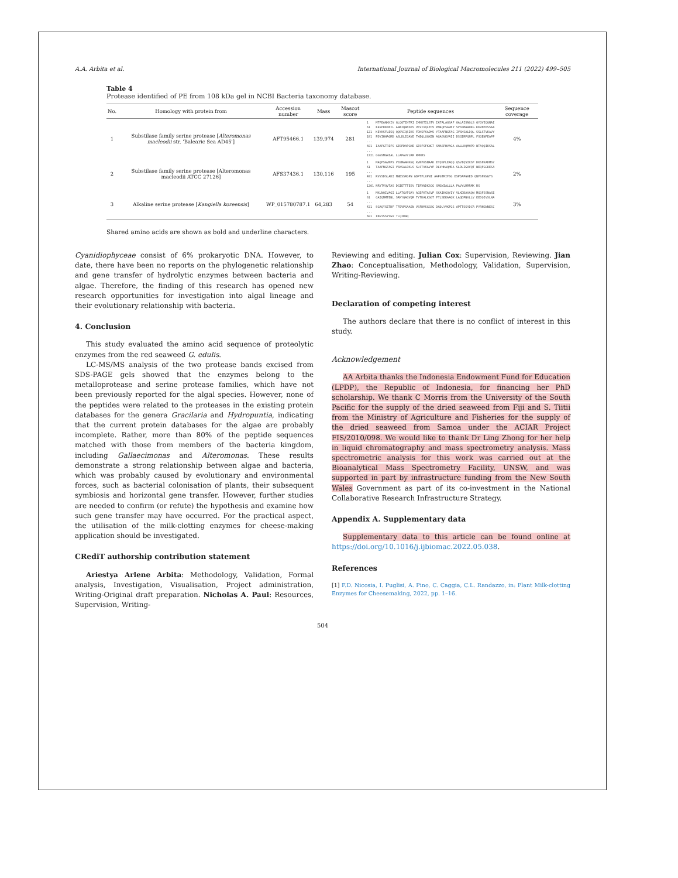A.A. Arbita et al. International Journal of Biological Macromolecules 211 (2022) 499–505
Table 4
Protease identified of PE from 108 kDa gel in NCBI Bacteria taxonomy database.
| No. | Homology with protein from | Accession number | Mass | Mascot score | Peptide sequences | Sequence coverage |
| --- | --- | --- | --- | --- | --- | --- |
| 1 | Substilase family serine protease [ Alteromonas macleodii str. 'Balearic Sea AD45'] | AFT95466.1 | 139,974 | 281 | 1 MTFEANKKIV GLQGTIHTRI IMKKTILSTV IATALAGSAF GALAISNQLS GYGVEQQNAI 61 EASFDKKNIL ANAIQANSDS VKVIVQLTDV PMAQFSAVNP SVSSMAAHKG KKVNFESSAA 121 KEYKSFLESQ QQSVIQSIKS FDKSFKADMS YTAAFNGFAG IVSKSALDQL SSLSTVKAVY 181 PDVIHHAQMD ASLDLIGAVE TWEQLGGKEN AGAGVKVAII DSGIRPQNPL FSGENFEAPP ... 601 IAAPGTRIFS GESPDAPGHE GESFSFKNGT SMASPHVAGA AALLKQMHPD WTAQQIKSAL ... 1321 GGGSMGWIAL LLAPAVYLRR RMKRS | 4% |
| 2 | Substilase family serine protease [Alteromonas macleodii ATCC 27126] | AFS37436.1 | 130,116 | 195 | 1 MAQFSAVNPS VSSMAAHKGQ KVNFKSNAAK EYQSFLEAQQ QSVIQSIKSF DKSFKADMSY 61 TAAFNGFAGI VSKSALDKLS SLSTVKAVYP DLVHHAQMDA SLDLIGAVQT WEQFGGKESA ... 481 RVVSDSLADI MNESSRGPN GDPTFLKPNI AAPGTRIFSG ESPDAPGHED QNFSFKNGTS ... 1201 NRVTVQVTAS DGIETTTESV TIRVNDKSGG SMGWIALLLA PAVYLRRRMK RS | 2% |
| 3 | Alkaline serine protease [ Kangiella koreensis ] | WP_015780787.1 | 64,283 | 54 | 1 MKLNQIVAGI LLATGVTGAY AGEFKTASVP SKAIKGQYIV VLKDDAVAQN MGQFSSNASE 61 QAIQMMTENL SRKYQAQVQR TYTKALKGGT FTLSEKAAQK LAQDPNVLLV EEDQIVSLNA ... 421 SGAQYSETDF TFEVPSAASN VSFDMSGGSG DADLYVKFGS APTTSSYDCR PYRNGNNESC ... 601 IRGYSSYSGV TLQIDWQ | 3% |
Shared amino acids are shown as bold and underline characters.
Cyanidiophyceae consist of 6% prokaryotic DNA. However, to date, there have been no reports on the phylogenetic relationship and gene transfer of hydrolytic enzymes between bacteria and algae. Therefore, the finding of this research has opened new research opportunities for investigation into algal lineage and their evolutionary relationship with bacteria.
4. Conclusion
This study evaluated the amino acid sequence of proteolytic enzymes from the red seaweed G. edulis.
LC-MS/MS analysis of the two protease bands excised from SDS-PAGE gels showed that the enzymes belong to the metalloprotease and serine protease families, which have not been previously reported for the algal species. However, none of the peptides were related to the proteases in the existing protein databases for the genera Gracilaria and Hydropuntia, indicating that the current protein databases for the algae are probably incomplete. Rather, more than 80% of the peptide sequences matched with those from members of the bacteria kingdom, including Gallaecimonas and Alteromonas. These results demonstrate a strong relationship between algae and bacteria, which was probably caused by evolutionary and environmental forces, such as bacterial colonisation of plants, their subsequent symbiosis and horizontal gene transfer. However, further studies are needed to confirm (or refute) the hypothesis and examine how such gene transfer may have occurred. For the practical aspect, the utilisation of the milk-clotting enzymes for cheese-making application should be investigated.
CRediT authorship contribution statement
Ariestya Arlene Arbita: Methodology, Validation, Formal analysis, Investigation, Visualisation, Project administration, Writing-Original draft preparation. Nicholas A. Paul: Resources, Supervision, Writing-
Reviewing and editing. Julian Cox: Supervision, Reviewing. Jian Zhao: Conceptualisation, Methodology, Validation, Supervision, Writing-Reviewing.
Declaration of competing interest
The authors declare that there is no conflict of interest in this study.
Acknowledgement
AA Arbita thanks the Indonesia Endowment Fund for Education (LPDP), the Republic of Indonesia, for financing her PhD scholarship. We thank C Morris from the University of the South Pacific for the supply of the dried seaweed from Fiji and S. Tiitii from the Ministry of Agriculture and Fisheries for the supply of the dried seaweed from Samoa under the ACIAR Project FIS/2010/098. We would like to thank Dr Ling Zhong for her help in liquid chromatography and mass spectrometry analysis. Mass spectrometric analysis for this work was carried out at the Bioanalytical Mass Spectrometry Facility, UNSW, and was supported in part by infrastructure funding from the New South Wales Government as part of its co-investment in the National Collaborative Research Infrastructure Strategy.
Appendix A. Supplementary data
Supplementary data to this article can be found online at https://doi.org/10.1016/j.ijbiomac.2022.05.038.
References
[1] F.D. Nicosia, I. Puglisi, A. Pino, C. Caggia, C.L. Randazzo, in: Plant Milk-clotting Enzymes for Cheesemaking, 2022, pp. 1–16.
504